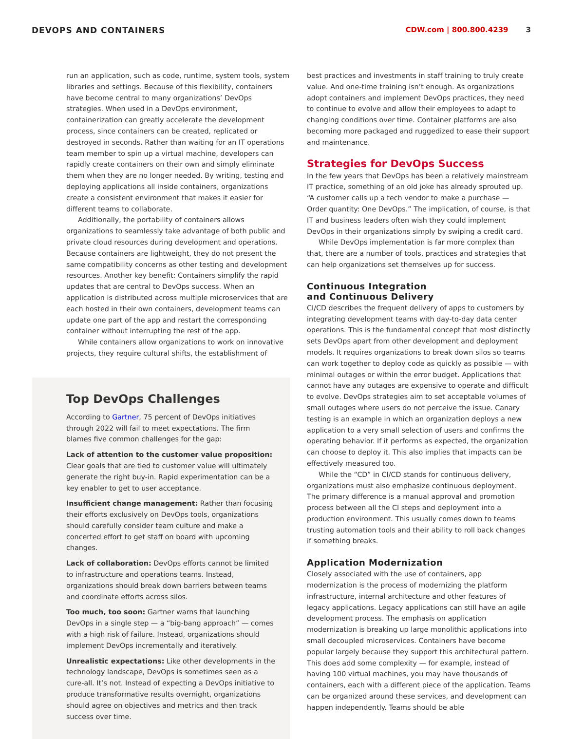DEVOPS AND CONTAINERS CDW.com | 800.800.4239 3
run an application, such as code, runtime, system tools, system libraries and settings. Because of this flexibility, containers have become central to many organizations’ DevOps strategies. When used in a DevOps environment, containerization can greatly accelerate the development process, since containers can be created, replicated or destroyed in seconds. Rather than waiting for an IT operations team member to spin up a virtual machine, developers can rapidly create containers on their own and simply eliminate them when they are no longer needed. By writing, testing and deploying applications all inside containers, organizations create a consistent environment that makes it easier for different teams to collaborate.
Additionally, the portability of containers allows organizations to seamlessly take advantage of both public and private cloud resources during development and operations. Because containers are lightweight, they do not present the same compatibility concerns as other testing and development resources. Another key benefit: Containers simplify the rapid updates that are central to DevOps success. When an application is distributed across multiple microservices that are each hosted in their own containers, development teams can update one part of the app and restart the corresponding container without interrupting the rest of the app.
While containers allow organizations to work on innovative projects, they require cultural shifts, the establishment of
Top DevOps Challenges
According to Gartner, 75 percent of DevOps initiatives through 2022 will fail to meet expectations. The firm blames five common challenges for the gap:
Lack of attention to the customer value proposition: Clear goals that are tied to customer value will ultimately generate the right buy-in. Rapid experimentation can be a key enabler to get to user acceptance.
Insufficient change management: Rather than focusing their efforts exclusively on DevOps tools, organizations should carefully consider team culture and make a concerted effort to get staff on board with upcoming changes.
Lack of collaboration: DevOps efforts cannot be limited to infrastructure and operations teams. Instead, organizations should break down barriers between teams and coordinate efforts across silos.
Too much, too soon: Gartner warns that launching DevOps in a single step — a “big-bang approach” — comes with a high risk of failure. Instead, organizations should implement DevOps incrementally and iteratively.
Unrealistic expectations: Like other developments in the technology landscape, DevOps is sometimes seen as a cure-all. It’s not. Instead of expecting a DevOps initiative to produce transformative results overnight, organizations should agree on objectives and metrics and then track success over time.
best practices and investments in staff training to truly create value. And one-time training isn’t enough. As organizations adopt containers and implement DevOps practices, they need to continue to evolve and allow their employees to adapt to changing conditions over time. Container platforms are also becoming more packaged and ruggedized to ease their support and maintenance.
Strategies for DevOps Success
In the few years that DevOps has been a relatively mainstream IT practice, something of an old joke has already sprouted up. “A customer calls up a tech vendor to make a purchase — Order quantity: One DevOps.” The implication, of course, is that IT and business leaders often wish they could implement DevOps in their organizations simply by swiping a credit card.
While DevOps implementation is far more complex than that, there are a number of tools, practices and strategies that can help organizations set themselves up for success.
Continuous Integration
and Continuous Delivery
CI/CD describes the frequent delivery of apps to customers by integrating development teams with day-to-day data center operations. This is the fundamental concept that most distinctly sets DevOps apart from other development and deployment models. It requires organizations to break down silos so teams can work together to deploy code as quickly as possible — with minimal outages or within the error budget. Applications that cannot have any outages are expensive to operate and difficult to evolve. DevOps strategies aim to set acceptable volumes of small outages where users do not perceive the issue. Canary testing is an example in which an organization deploys a new application to a very small selection of users and confirms the operating behavior. If it performs as expected, the organization can choose to deploy it. This also implies that impacts can be effectively measured too.
While the “CD” in CI/CD stands for continuous delivery, organizations must also emphasize continuous deployment. The primary difference is a manual approval and promotion process between all the CI steps and deployment into a production environment. This usually comes down to teams trusting automation tools and their ability to roll back changes if something breaks.
Application Modernization
Closely associated with the use of containers, app modernization is the process of modernizing the platform infrastructure, internal architecture and other features of legacy applications. Legacy applications can still have an agile development process. The emphasis on application modernization is breaking up large monolithic applications into small decoupled microservices. Containers have become popular largely because they support this architectural pattern. This does add some complexity — for example, instead of having 100 virtual machines, you may have thousands of containers, each with a different piece of the application. Teams can be organized around these services, and development can happen independently. Teams should be able